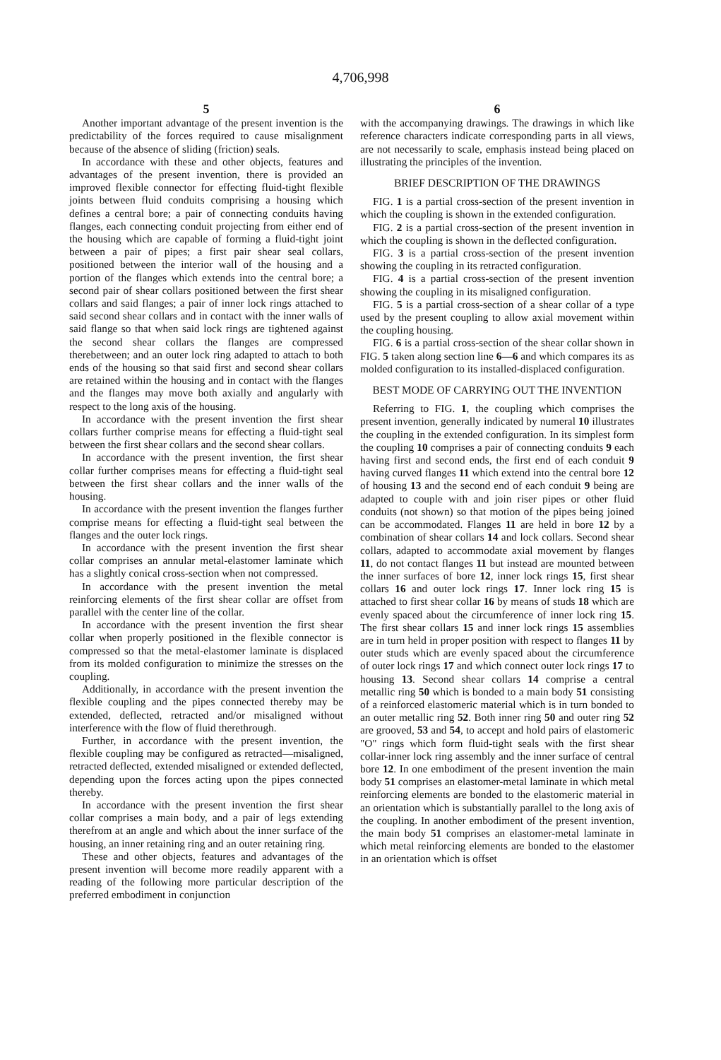4,706,998
5
Another important advantage of the present invention is the predictability of the forces required to cause misalignment because of the absence of sliding (friction) seals.
In accordance with these and other objects, features and advantages of the present invention, there is provided an improved flexible connector for effecting fluid-tight flexible joints between fluid conduits comprising a housing which defines a central bore; a pair of connecting conduits having flanges, each connecting conduit projecting from either end of the housing which are capable of forming a fluid-tight joint between a pair of pipes; a first pair shear seal collars, positioned between the interior wall of the housing and a portion of the flanges which extends into the central bore; a second pair of shear collars positioned between the first shear collars and said flanges; a pair of inner lock rings attached to said second shear collars and in contact with the inner walls of said flange so that when said lock rings are tightened against the second shear collars the flanges are compressed therebetween; and an outer lock ring adapted to attach to both ends of the housing so that said first and second shear collars are retained within the housing and in contact with the flanges and the flanges may move both axially and angularly with respect to the long axis of the housing.
In accordance with the present invention the first shear collars further comprise means for effecting a fluid-tight seal between the first shear collars and the second shear collars.
In accordance with the present invention, the first shear collar further comprises means for effecting a fluid-tight seal between the first shear collars and the inner walls of the housing.
In accordance with the present invention the flanges further comprise means for effecting a fluid-tight seal between the flanges and the outer lock rings.
In accordance with the present invention the first shear collar comprises an annular metal-elastomer laminate which has a slightly conical cross-section when not compressed.
In accordance with the present invention the metal reinforcing elements of the first shear collar are offset from parallel with the center line of the collar.
In accordance with the present invention the first shear collar when properly positioned in the flexible connector is compressed so that the metal-elastomer laminate is displaced from its molded configuration to minimize the stresses on the coupling.
Additionally, in accordance with the present invention the flexible coupling and the pipes connected thereby may be extended, deflected, retracted and/or misaligned without interference with the flow of fluid therethrough.
Further, in accordance with the present invention, the flexible coupling may be configured as retracted—misaligned, retracted deflected, extended misaligned or extended deflected, depending upon the forces acting upon the pipes connected thereby.
In accordance with the present invention the first shear collar comprises a main body, and a pair of legs extending therefrom at an angle and which about the inner surface of the housing, an inner retaining ring and an outer retaining ring.
These and other objects, features and advantages of the present invention will become more readily apparent with a reading of the following more particular description of the preferred embodiment in conjunction
6
with the accompanying drawings. The drawings in which like reference characters indicate corresponding parts in all views, are not necessarily to scale, emphasis instead being placed on illustrating the principles of the invention.
BRIEF DESCRIPTION OF THE DRAWINGS
FIG. 1 is a partial cross-section of the present invention in which the coupling is shown in the extended configuration.
FIG. 2 is a partial cross-section of the present invention in which the coupling is shown in the deflected configuration.
FIG. 3 is a partial cross-section of the present invention showing the coupling in its retracted configuration.
FIG. 4 is a partial cross-section of the present invention showing the coupling in its misaligned configuration.
FIG. 5 is a partial cross-section of a shear collar of a type used by the present coupling to allow axial movement within the coupling housing.
FIG. 6 is a partial cross-section of the shear collar shown in FIG. 5 taken along section line 6—6 and which compares its as molded configuration to its installed-displaced configuration.
BEST MODE OF CARRYING OUT THE INVENTION
Referring to FIG. 1, the coupling which comprises the present invention, generally indicated by numeral 10 illustrates the coupling in the extended configuration. In its simplest form the coupling 10 comprises a pair of connecting conduits 9 each having first and second ends, the first end of each conduit 9 having curved flanges 11 which extend into the central bore 12 of housing 13 and the second end of each conduit 9 being are adapted to couple with and join riser pipes or other fluid conduits (not shown) so that motion of the pipes being joined can be accommodated. Flanges 11 are held in bore 12 by a combination of shear collars 14 and lock collars. Second shear collars, adapted to accommodate axial movement by flanges 11, do not contact flanges 11 but instead are mounted between the inner surfaces of bore 12, inner lock rings 15, first shear collars 16 and outer lock rings 17. Inner lock ring 15 is attached to first shear collar 16 by means of studs 18 which are evenly spaced about the circumference of inner lock ring 15. The first shear collars 15 and inner lock rings 15 assemblies are in turn held in proper position with respect to flanges 11 by outer studs which are evenly spaced about the circumference of outer lock rings 17 and which connect outer lock rings 17 to housing 13. Second shear collars 14 comprise a central metallic ring 50 which is bonded to a main body 51 consisting of a reinforced elastomeric material which is in turn bonded to an outer metallic ring 52. Both inner ring 50 and outer ring 52 are grooved, 53 and 54, to accept and hold pairs of elastomeric "O" rings which form fluid-tight seals with the first shear collar-inner lock ring assembly and the inner surface of central bore 12. In one embodiment of the present invention the main body 51 comprises an elastomer-metal laminate in which metal reinforcing elements are bonded to the elastomeric material in an orientation which is substantially parallel to the long axis of the coupling. In another embodiment of the present invention, the main body 51 comprises an elastomer-metal laminate in which metal reinforcing elements are bonded to the elastomer in an orientation which is offset